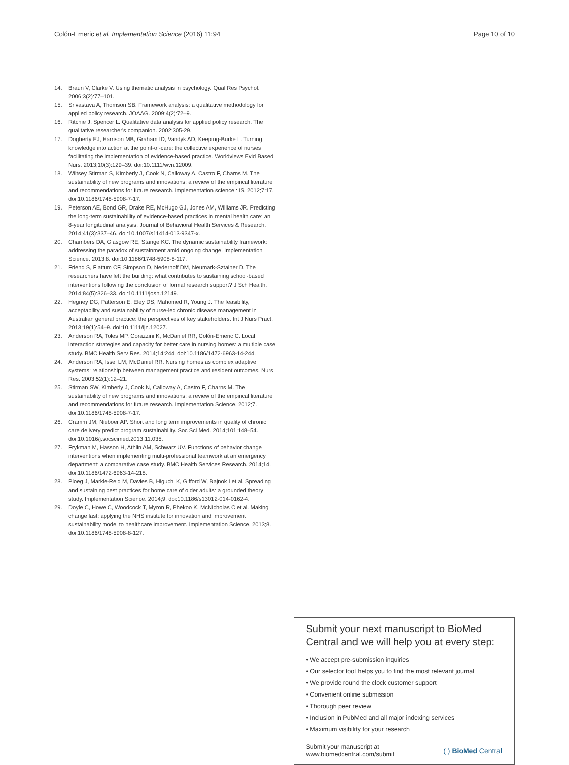Colón-Emeric et al. Implementation Science (2016) 11:94 Page 10 of 10
14. Braun V, Clarke V. Using thematic analysis in psychology. Qual Res Psychol. 2006;3(2):77–101.
15. Srivastava A, Thomson SB. Framework analysis: a qualitative methodology for applied policy research. JOAAG. 2009;4(2):72–9.
16. Ritchie J, Spencer L. Qualitative data analysis for applied policy research. The qualitative researcher's companion. 2002:305-29.
17. Dogherty EJ, Harrison MB, Graham ID, Vandyk AD, Keeping-Burke L. Turning knowledge into action at the point-of-care: the collective experience of nurses facilitating the implementation of evidence-based practice. Worldviews Evid Based Nurs. 2013;10(3):129–39. doi:10.1111/wvn.12009.
18. Wiltsey Stirman S, Kimberly J, Cook N, Calloway A, Castro F, Charns M. The sustainability of new programs and innovations: a review of the empirical literature and recommendations for future research. Implementation science : IS. 2012;7:17. doi:10.1186/1748-5908-7-17.
19. Peterson AE, Bond GR, Drake RE, McHugo GJ, Jones AM, Williams JR. Predicting the long-term sustainability of evidence-based practices in mental health care: an 8-year longitudinal analysis. Journal of Behavioral Health Services & Research. 2014;41(3):337–46. doi:10.1007/s11414-013-9347-x.
20. Chambers DA, Glasgow RE, Stange KC. The dynamic sustainability framework: addressing the paradox of sustainment amid ongoing change. Implementation Science. 2013;8. doi:10.1186/1748-5908-8-117.
21. Friend S, Flattum CF, Simpson D, Nederhoff DM, Neumark-Sztainer D. The researchers have left the building: what contributes to sustaining school-based interventions following the conclusion of formal research support? J Sch Health. 2014;84(5):326–33. doi:10.1111/josh.12149.
22. Hegney DG, Patterson E, Eley DS, Mahomed R, Young J. The feasibility, acceptability and sustainability of nurse-led chronic disease management in Australian general practice: the perspectives of key stakeholders. Int J Nurs Pract. 2013;19(1):54–9. doi:10.1111/ijn.12027.
23. Anderson RA, Toles MP, Corazzini K, McDaniel RR, Colón-Emeric C. Local interaction strategies and capacity for better care in nursing homes: a multiple case study. BMC Health Serv Res. 2014;14:244. doi:10.1186/1472-6963-14-244.
24. Anderson RA, Issel LM, McDaniel RR. Nursing homes as complex adaptive systems: relationship between management practice and resident outcomes. Nurs Res. 2003;52(1):12–21.
25. Stirman SW, Kimberly J, Cook N, Calloway A, Castro F, Charns M. The sustainability of new programs and innovations: a review of the empirical literature and recommendations for future research. Implementation Science. 2012;7. doi:10.1186/1748-5908-7-17.
26. Cramm JM, Nieboer AP. Short and long term improvements in quality of chronic care delivery predict program sustainability. Soc Sci Med. 2014;101:148–54. doi:10.1016/j.socscimed.2013.11.035.
27. Frykman M, Hasson H, Athlin AM, Schwarz UV. Functions of behavior change interventions when implementing multi-professional teamwork at an emergency department: a comparative case study. BMC Health Services Research. 2014;14. doi:10.1186/1472-6963-14-218.
28. Ploeg J, Markle-Reid M, Davies B, Higuchi K, Gifford W, Bajnok I et al. Spreading and sustaining best practices for home care of older adults: a grounded theory study. Implementation Science. 2014;9. doi:10.1186/s13012-014-0162-4.
29. Doyle C, Howe C, Woodcock T, Myron R, Phekoo K, McNicholas C et al. Making change last: applying the NHS institute for innovation and improvement sustainability model to healthcare improvement. Implementation Science. 2013;8. doi:10.1186/1748-5908-8-127.
Submit your next manuscript to BioMed Central and we will help you at every step:
• We accept pre-submission inquiries
• Our selector tool helps you to find the most relevant journal
• We provide round the clock customer support
• Convenient online submission
• Thorough peer review
• Inclusion in PubMed and all major indexing services
• Maximum visibility for your research
Submit your manuscript at
www.biomedcentral.com/submit ( ) BioMed Central